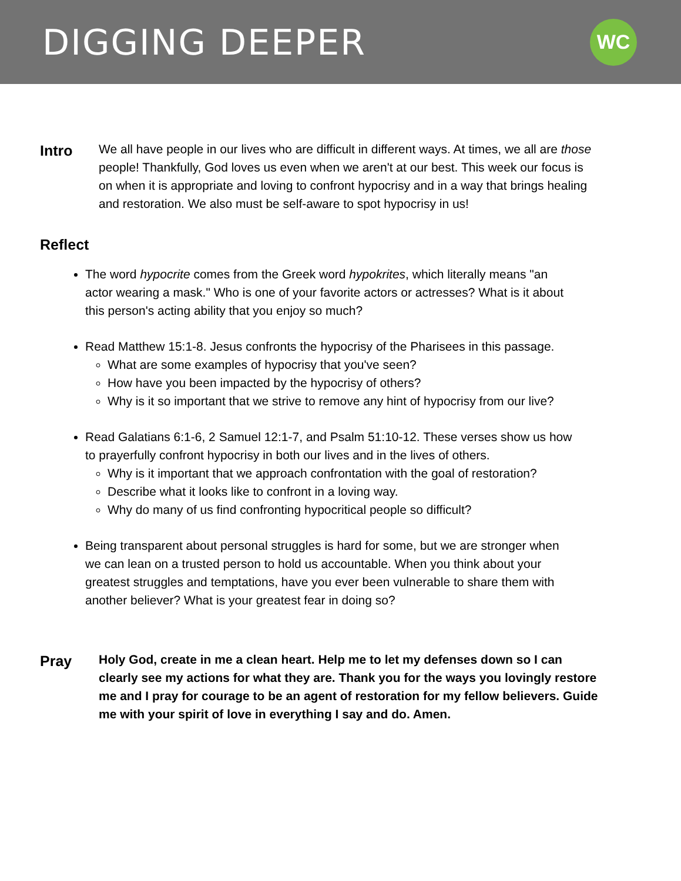DIGGING DEEPER
WC
Intro
We all have people in our lives who are difficult in different ways. At times, we all are those people! Thankfully, God loves us even when we aren't at our best. This week our focus is on when it is appropriate and loving to confront hypocrisy and in a way that brings healing and restoration. We also must be self-aware to spot hypocrisy in us!
Reflect
The word hypocrite comes from the Greek word hypokrites, which literally means "an actor wearing a mask." Who is one of your favorite actors or actresses? What is it about this person's acting ability that you enjoy so much?
Read Matthew 15:1-8. Jesus confronts the hypocrisy of the Pharisees in this passage.
What are some examples of hypocrisy that you've seen?
How have you been impacted by the hypocrisy of others?
Why is it so important that we strive to remove any hint of hypocrisy from our live?
Read Galatians 6:1-6, 2 Samuel 12:1-7, and Psalm 51:10-12. These verses show us how to prayerfully confront hypocrisy in both our lives and in the lives of others.
Why is it important that we approach confrontation with the goal of restoration?
Describe what it looks like to confront in a loving way.
Why do many of us find confronting hypocritical people so difficult?
Being transparent about personal struggles is hard for some, but we are stronger when we can lean on a trusted person to hold us accountable. When you think about your greatest struggles and temptations, have you ever been vulnerable to share them with another believer? What is your greatest fear in doing so?
Pray
Holy God, create in me a clean heart. Help me to let my defenses down so I can clearly see my actions for what they are. Thank you for the ways you lovingly restore me and I pray for courage to be an agent of restoration for my fellow believers. Guide me with your spirit of love in everything I say and do. Amen.